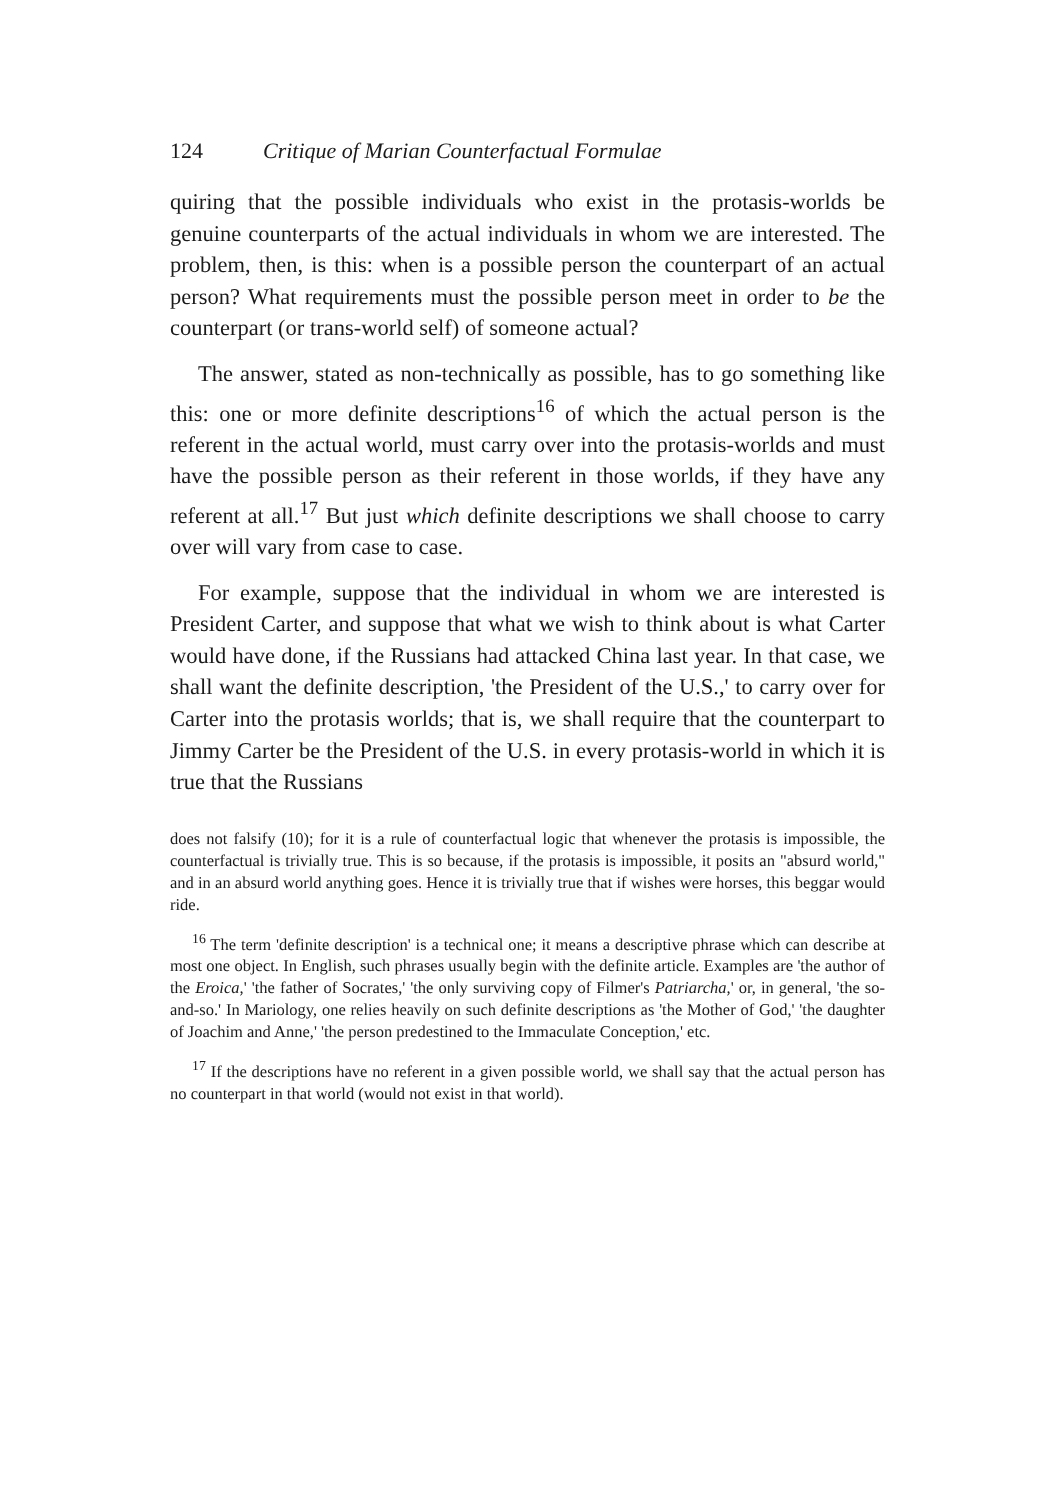124 Critique of Marian Counterfactual Formulae
quiring that the possible individuals who exist in the protasis-worlds be genuine counterparts of the actual individuals in whom we are interested. The problem, then, is this: when is a possible person the counterpart of an actual person? What requirements must the possible person meet in order to be the counterpart (or trans-world self) of someone actual?
The answer, stated as non-technically as possible, has to go something like this: one or more definite descriptions<sup>16</sup> of which the actual person is the referent in the actual world, must carry over into the protasis-worlds and must have the possible person as their referent in those worlds, if they have any referent at all.<sup>17</sup> But just which definite descriptions we shall choose to carry over will vary from case to case.
For example, suppose that the individual in whom we are interested is President Carter, and suppose that what we wish to think about is what Carter would have done, if the Russians had attacked China last year. In that case, we shall want the definite description, 'the President of the U.S.,' to carry over for Carter into the protasis worlds; that is, we shall require that the counterpart to Jimmy Carter be the President of the U.S. in every protasis-world in which it is true that the Russians
does not falsify (10); for it is a rule of counterfactual logic that whenever the protasis is impossible, the counterfactual is trivially true. This is so because, if the protasis is impossible, it posits an "absurd world," and in an absurd world anything goes. Hence it is trivially true that if wishes were horses, this beggar would ride.
<sup>16</sup> The term 'definite description' is a technical one; it means a descriptive phrase which can describe at most one object. In English, such phrases usually begin with the definite article. Examples are 'the author of the Eroica,' 'the father of Socrates,' 'the only surviving copy of Filmer's Patriarcha,' or, in general, 'the so-and-so.' In Mariology, one relies heavily on such definite descriptions as 'the Mother of God,' 'the daughter of Joachim and Anne,' 'the person predestined to the Immaculate Conception,' etc.
<sup>17</sup> If the descriptions have no referent in a given possible world, we shall say that the actual person has no counterpart in that world (would not exist in that world).